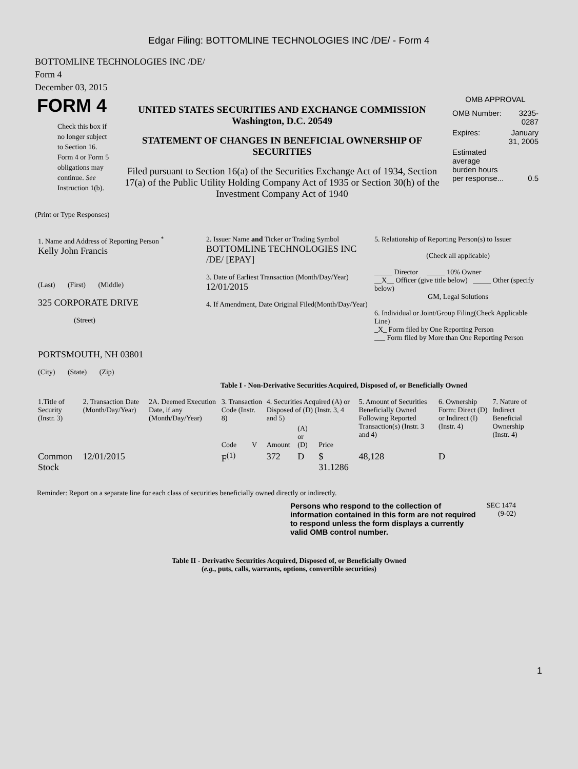Edgar Filing: BOTTOMLINE TECHNOLOGIES INC /DE/ - Form 4
BOTTOMLINE TECHNOLOGIES INC /DE/
Form 4
December 03, 2015
| FORM 4 Check this box if no longer subject to Section 16. Form 4 or Form 5 obligations may continue. See Instruction 1(b). | UNITED STATES SECURITIES AND EXCHANGE COMMISSION Washington, D.C. 20549 STATEMENT OF CHANGES IN BENEFICIAL OWNERSHIP OF SECURITIES Filed pursuant to Section 16(a) of the Securities Exchange Act of 1934, Section 17(a) of the Public Utility Holding Company Act of 1935 or Section 30(h) of the Investment Company Act of 1940 | OMB APPROVAL / OMB Number: / 3235-0287 / / Expires: / January 31, 2005 / / Estimated average burden hours per response... / 0.5 / |
(Print or Type Responses)
| 1. Name and Address of Reporting Person <sup>*</sup> Kelly John Francis (Last) (First) (Middle) 325 CORPORATE DRIVE (Street) PORTSMOUTH, NH 03801 (City) (State) (Zip) | 2. Issuer Name and Ticker or Trading Symbol BOTTOMLINE TECHNOLOGIES INC /DE/ [EPAY] 3. Date of Earliest Transaction (Month/Day/Year) 12/01/2015 4. If Amendment, Date Original Filed(Month/Day/Year) | 5. Relationship of Reporting Person(s) to Issuer (Check all applicable) _____ Director _____ 10% Owner __X__ Officer (give title below) _____ Other (specify below) GM, Legal Solutions 6. Individual or Joint/Group Filing(Check Applicable Line) _X_ Form filed by One Reporting Person ___ Form filed by More than One Reporting Person |
Table I - Non-Derivative Securities Acquired, Disposed of, or Beneficially Owned
| 1.Title of Security (Instr. 3) | 2. Transaction Date (Month/Day/Year) | 2A. Deemed Execution Date, if any (Month/Day/Year) | 3. Transaction Code (Instr. 8) | | 4. Securities Acquired (A) or Disposed of (D) (Instr. 3, 4 and 5) | | | 5. Amount of Securities Beneficially Owned Following Reported Transaction(s) (Instr. 3 and 4) | 6. Ownership Form: Direct (D) or Indirect (I) (Instr. 4) | 7. Nature of Indirect Beneficial Ownership (Instr. 4) |
| --- | --- | --- | --- | --- | --- | --- | --- | --- | --- | --- |
| | | | Code | V | Amount | (A) or (D) | Price | | | |
| Common Stock | 12/01/2015 | | F<sup>(1)</sup> | | 372 | D | $ 31.1286 | 48,128 | D | |
Reminder: Report on a separate line for each class of securities beneficially owned directly or indirectly.
Persons who respond to the collection of information contained in this form are not required to respond unless the form displays a currently valid OMB control number.
SEC 1474 (9-02)
Table II - Derivative Securities Acquired, Disposed of, or Beneficially Owned
(e.g., puts, calls, warrants, options, convertible securities)
1